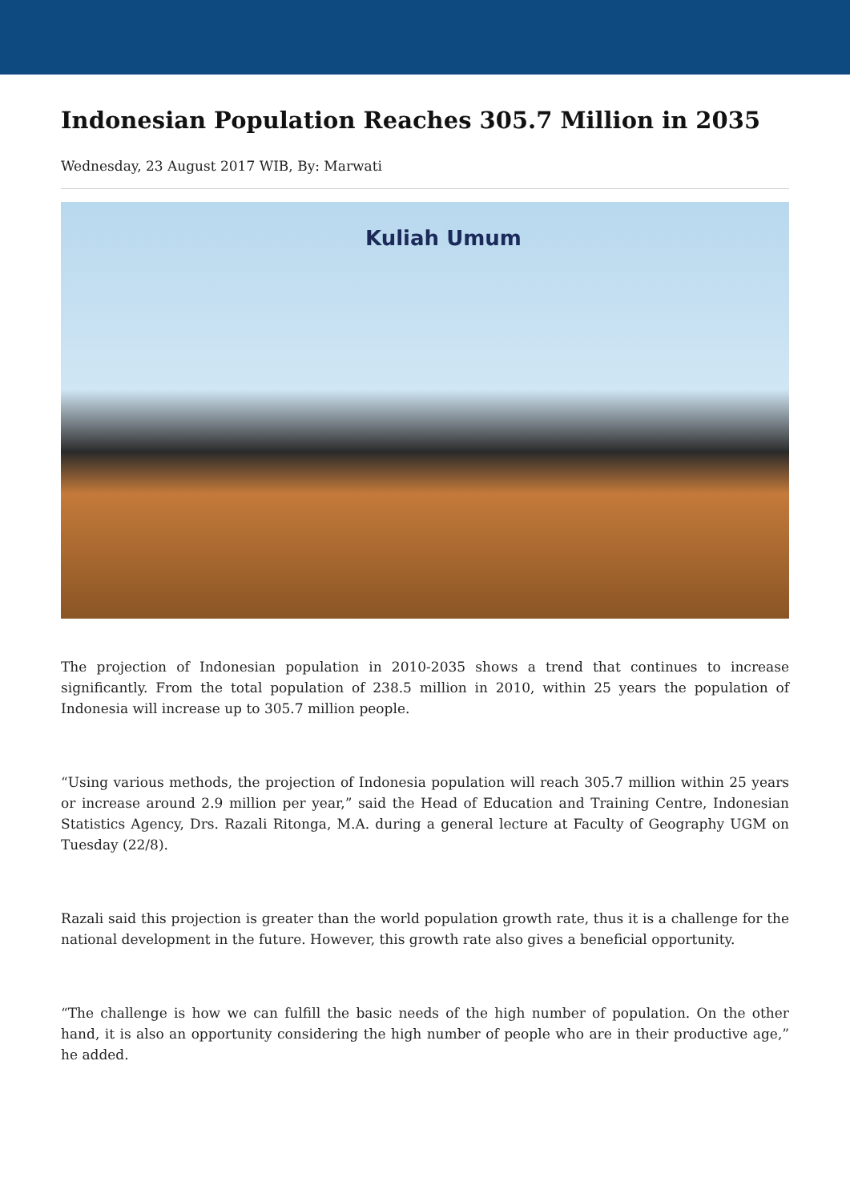Indonesian Population Reaches 305.7 Million in 2035
Wednesday, 23 August 2017 WIB, By: Marwati
Kuliah Umum
The projection of Indonesian population in 2010-2035 shows a trend that continues to increase significantly. From the total population of 238.5 million in 2010, within 25 years the population of Indonesia will increase up to 305.7 million people.
“Using various methods, the projection of Indonesia population will reach 305.7 million within 25 years or increase around 2.9 million per year,” said the Head of Education and Training Centre, Indonesian Statistics Agency, Drs. Razali Ritonga, M.A. during a general lecture at Faculty of Geography UGM on Tuesday (22/8).
Razali said this projection is greater than the world population growth rate, thus it is a challenge for the national development in the future. However, this growth rate also gives a beneficial opportunity.
“The challenge is how we can fulfill the basic needs of the high number of population. On the other hand, it is also an opportunity considering the high number of people who are in their productive age,” he added.